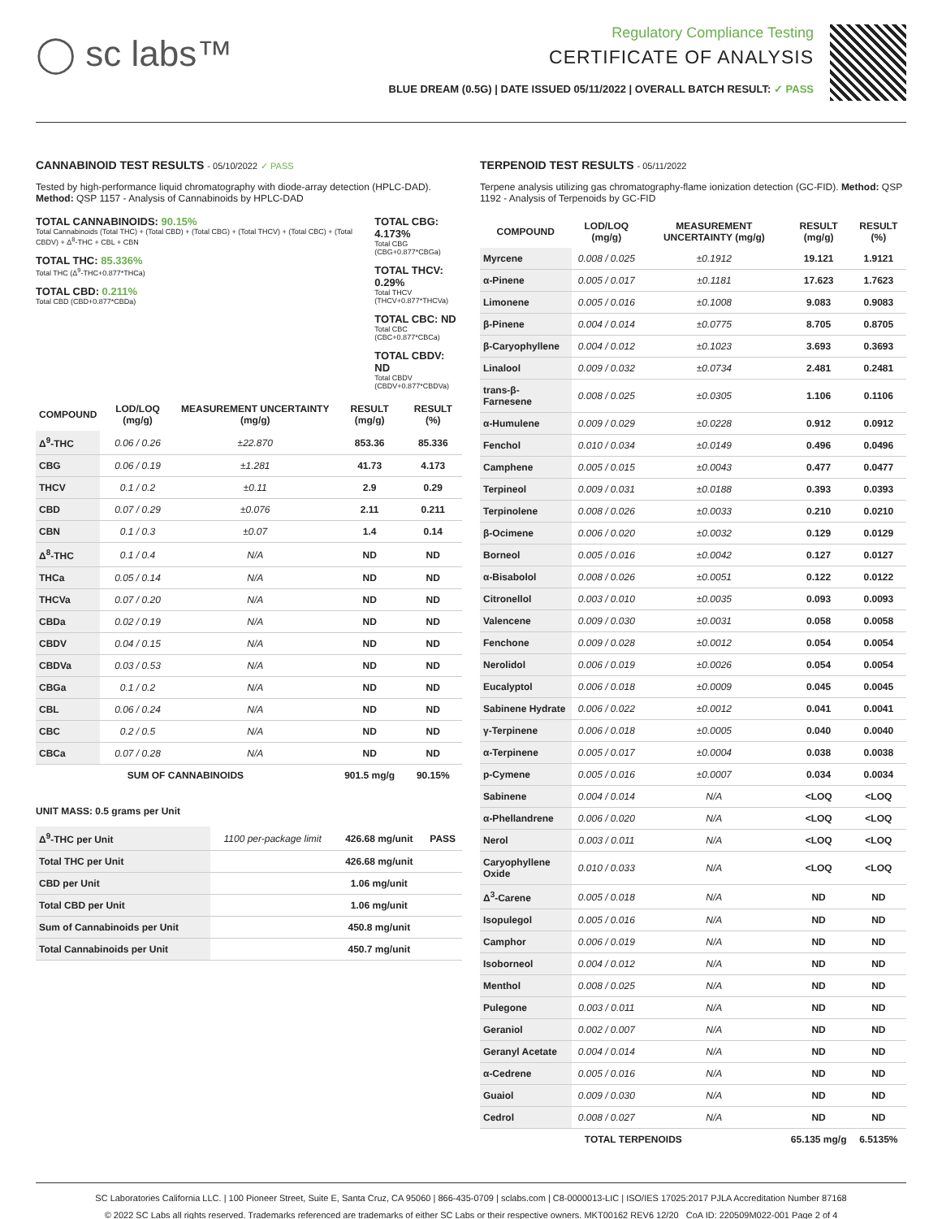◯ sc labs™
Regulatory Compliance Testing
CERTIFICATE OF ANALYSIS
BLUE DREAM (0.5G) | DATE ISSUED 05/11/2022 | OVERALL BATCH RESULT: ✓ PASS
CANNABINOID TEST RESULTS - 05/10/2022 ✓ PASS
Tested by high-performance liquid chromatography with diode-array detection (HPLC-DAD). Method: QSP 1157 - Analysis of Cannabinoids by HPLC-DAD
TOTAL CANNABINOIDS: 90.15%
Total Cannabinoids (Total THC) + (Total CBD) + (Total CBG) + (Total THCV) + (Total CBC) + (Total CBDV) + Δ<sup>8</sup>-THC + CBL + CBN
TOTAL THC: 85.336%
Total THC (Δ<sup>9</sup>-THC+0.877*THCa)
TOTAL CBD: 0.211%
Total CBD (CBD+0.877*CBDa)
TOTAL CBG: 4.173%
Total CBG (CBG+0.877*CBGa)
TOTAL THCV: 0.29%
Total THCV (THCV+0.877*THCVa)
TOTAL CBC: ND
Total CBC (CBC+0.877*CBCa)
TOTAL CBDV: ND
Total CBDV (CBDV+0.877*CBDVa)
| COMPOUND | LOD/LOQ (mg/g) | MEASUREMENT UNCERTAINTY (mg/g) | RESULT (mg/g) | RESULT (%) |
| --- | --- | --- | --- | --- |
| Δ<sup>9</sup>-THC | 0.06 / 0.26 | ±22.870 | 853.36 | 85.336 |
| CBG | 0.06 / 0.19 | ±1.281 | 41.73 | 4.173 |
| THCV | 0.1 / 0.2 | ±0.11 | 2.9 | 0.29 |
| CBD | 0.07 / 0.29 | ±0.076 | 2.11 | 0.211 |
| CBN | 0.1 / 0.3 | ±0.07 | 1.4 | 0.14 |
| Δ<sup>8</sup>-THC | 0.1 / 0.4 | N/A | ND | ND |
| THCa | 0.05 / 0.14 | N/A | ND | ND |
| THCVa | 0.07 / 0.20 | N/A | ND | ND |
| CBDa | 0.02 / 0.19 | N/A | ND | ND |
| CBDV | 0.04 / 0.15 | N/A | ND | ND |
| CBDVa | 0.03 / 0.53 | N/A | ND | ND |
| CBGa | 0.1 / 0.2 | N/A | ND | ND |
| CBL | 0.06 / 0.24 | N/A | ND | ND |
| CBC | 0.2 / 0.5 | N/A | ND | ND |
| CBCa | 0.07 / 0.28 | N/A | ND | ND |
| SUM OF CANNABINOIDS | | | 901.5 mg/g | 90.15% |
UNIT MASS: 0.5 grams per Unit
| Δ<sup>9</sup>-THC per Unit | 1100 per-package limit | 426.68 mg/unit | PASS |
| Total THC per Unit | | 426.68 mg/unit | |
| CBD per Unit | | 1.06 mg/unit | |
| Total CBD per Unit | | 1.06 mg/unit | |
| Sum of Cannabinoids per Unit | | 450.8 mg/unit | |
| Total Cannabinoids per Unit | | 450.7 mg/unit | |
TERPENOID TEST RESULTS - 05/11/2022
Terpene analysis utilizing gas chromatography-flame ionization detection (GC-FID). Method: QSP 1192 - Analysis of Terpenoids by GC-FID
| COMPOUND | LOD/LOQ (mg/g) | MEASUREMENT UNCERTAINTY (mg/g) | RESULT (mg/g) | RESULT (%) |
| --- | --- | --- | --- | --- |
| Myrcene | 0.008 / 0.025 | ±0.1912 | 19.121 | 1.9121 |
| α-Pinene | 0.005 / 0.017 | ±0.1181 | 17.623 | 1.7623 |
| Limonene | 0.005 / 0.016 | ±0.1008 | 9.083 | 0.9083 |
| β-Pinene | 0.004 / 0.014 | ±0.0775 | 8.705 | 0.8705 |
| β-Caryophyllene | 0.004 / 0.012 | ±0.1023 | 3.693 | 0.3693 |
| Linalool | 0.009 / 0.032 | ±0.0734 | 2.481 | 0.2481 |
| trans-β-Farnesene | 0.008 / 0.025 | ±0.0305 | 1.106 | 0.1106 |
| α-Humulene | 0.009 / 0.029 | ±0.0228 | 0.912 | 0.0912 |
| Fenchol | 0.010 / 0.034 | ±0.0149 | 0.496 | 0.0496 |
| Camphene | 0.005 / 0.015 | ±0.0043 | 0.477 | 0.0477 |
| Terpineol | 0.009 / 0.031 | ±0.0188 | 0.393 | 0.0393 |
| Terpinolene | 0.008 / 0.026 | ±0.0033 | 0.210 | 0.0210 |
| β-Ocimene | 0.006 / 0.020 | ±0.0032 | 0.129 | 0.0129 |
| Borneol | 0.005 / 0.016 | ±0.0042 | 0.127 | 0.0127 |
| α-Bisabolol | 0.008 / 0.026 | ±0.0051 | 0.122 | 0.0122 |
| Citronellol | 0.003 / 0.010 | ±0.0035 | 0.093 | 0.0093 |
| Valencene | 0.009 / 0.030 | ±0.0031 | 0.058 | 0.0058 |
| Fenchone | 0.009 / 0.028 | ±0.0012 | 0.054 | 0.0054 |
| Nerolidol | 0.006 / 0.019 | ±0.0026 | 0.054 | 0.0054 |
| Eucalyptol | 0.006 / 0.018 | ±0.0009 | 0.045 | 0.0045 |
| Sabinene Hydrate | 0.006 / 0.022 | ±0.0012 | 0.041 | 0.0041 |
| γ-Terpinene | 0.006 / 0.018 | ±0.0005 | 0.040 | 0.0040 |
| α-Terpinene | 0.005 / 0.017 | ±0.0004 | 0.038 | 0.0038 |
| p-Cymene | 0.005 / 0.016 | ±0.0007 | 0.034 | 0.0034 |
| Sabinene | 0.004 / 0.014 | N/A | <LOQ | <LOQ |
| α-Phellandrene | 0.006 / 0.020 | N/A | <LOQ | <LOQ |
| Nerol | 0.003 / 0.011 | N/A | <LOQ | <LOQ |
| Caryophyllene Oxide | 0.010 / 0.033 | N/A | <LOQ | <LOQ |
| Δ<sup>3</sup>-Carene | 0.005 / 0.018 | N/A | ND | ND |
| Isopulegol | 0.005 / 0.016 | N/A | ND | ND |
| Camphor | 0.006 / 0.019 | N/A | ND | ND |
| Isoborneol | 0.004 / 0.012 | N/A | ND | ND |
| Menthol | 0.008 / 0.025 | N/A | ND | ND |
| Pulegone | 0.003 / 0.011 | N/A | ND | ND |
| Geraniol | 0.002 / 0.007 | N/A | ND | ND |
| Geranyl Acetate | 0.004 / 0.014 | N/A | ND | ND |
| α-Cedrene | 0.005 / 0.016 | N/A | ND | ND |
| Guaiol | 0.009 / 0.030 | N/A | ND | ND |
| Cedrol | 0.008 / 0.027 | N/A | ND | ND |
| TOTAL TERPENOIDS | | | 65.135 mg/g | 6.5135% |
SC Laboratories California LLC. | 100 Pioneer Street, Suite E, Santa Cruz, CA 95060 | 866-435-0709 | sclabs.com | C8-0000013-LIC | ISO/IES 17025:2017 PJLA Accreditation Number 87168
© 2022 SC Labs all rights reserved. Trademarks referenced are trademarks of either SC Labs or their respective owners. MKT00162 REV6 12/20 CoA ID: 220509M022-001 Page 2 of 4